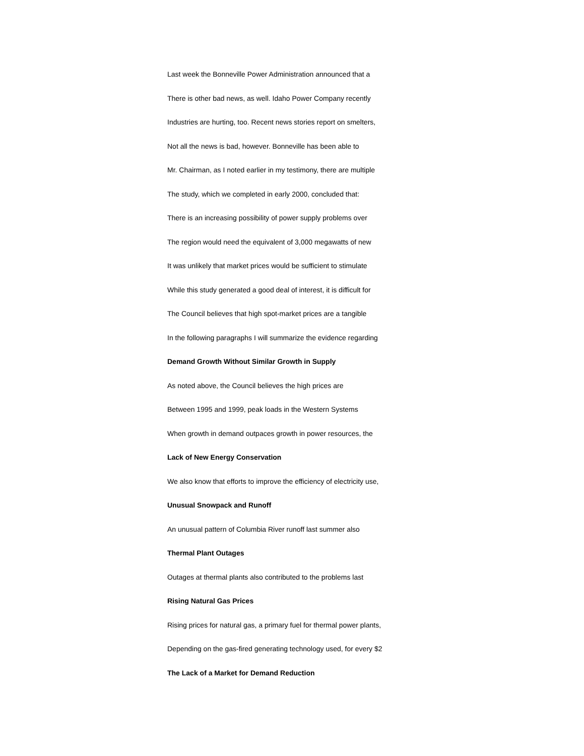Last week the Bonneville Power Administration announced that a
There is other bad news, as well. Idaho Power Company recently
Industries are hurting, too. Recent news stories report on smelters,
Not all the news is bad, however. Bonneville has been able to
Mr. Chairman, as I noted earlier in my testimony, there are multiple
The study, which we completed in early 2000, concluded that:
There is an increasing possibility of power supply problems over
The region would need the equivalent of 3,000 megawatts of new
It was unlikely that market prices would be sufficient to stimulate
While this study generated a good deal of interest, it is difficult for
The Council believes that high spot-market prices are a tangible
In the following paragraphs I will summarize the evidence regarding
Demand Growth Without Similar Growth in Supply
As noted above, the Council believes the high prices are
Between 1995 and 1999, peak loads in the Western Systems
When growth in demand outpaces growth in power resources, the
Lack of New Energy Conservation
We also know that efforts to improve the efficiency of electricity use,
Unusual Snowpack and Runoff
An unusual pattern of Columbia River runoff last summer also
Thermal Plant Outages
Outages at thermal plants also contributed to the problems last
Rising Natural Gas Prices
Rising prices for natural gas, a primary fuel for thermal power plants,
Depending on the gas-fired generating technology used, for every $2
The Lack of a Market for Demand Reduction